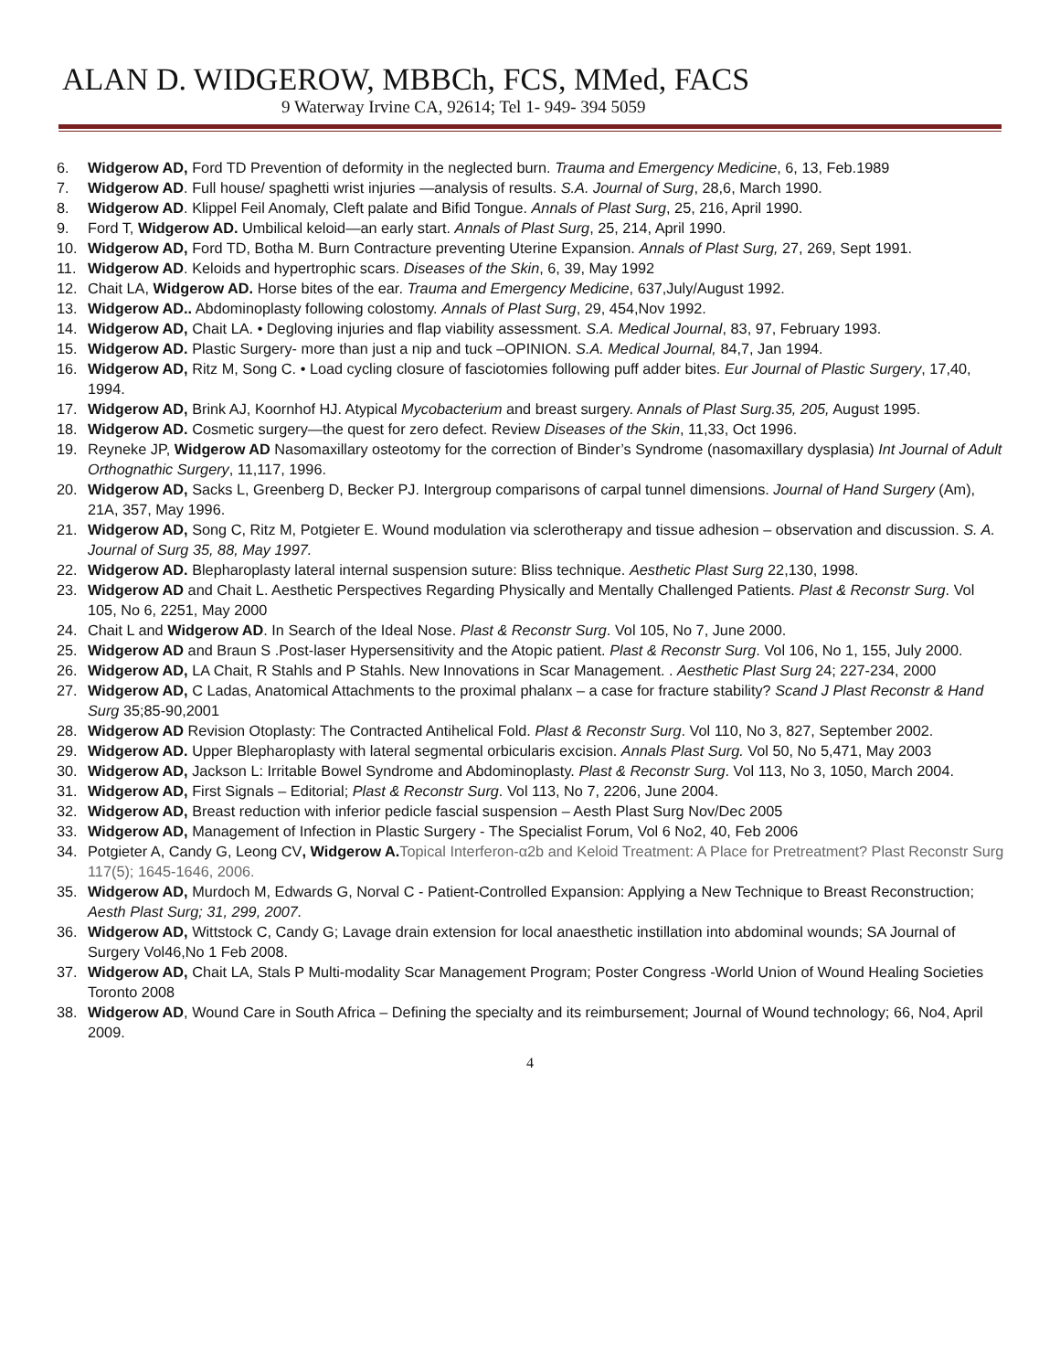ALAN D. WIDGEROW, MBBCh, FCS, MMed, FACS
9 Waterway Irvine CA, 92614; Tel 1- 949- 394 5059
6. Widgerow AD, Ford TD Prevention of deformity in the neglected burn. Trauma and Emergency Medicine, 6, 13, Feb.1989
7. Widgerow AD. Full house/ spaghetti wrist injuries —analysis of results. S.A. Journal of Surg, 28,6, March 1990.
8. Widgerow AD. Klippel Feil Anomaly, Cleft palate and Bifid Tongue. Annals of Plast Surg, 25, 216, April 1990.
9. Ford T, Widgerow AD. Umbilical keloid—an early start. Annals of Plast Surg, 25, 214, April 1990.
10. Widgerow AD, Ford TD, Botha M. Burn Contracture preventing Uterine Expansion. Annals of Plast Surg, 27, 269, Sept 1991.
11. Widgerow AD. Keloids and hypertrophic scars. Diseases of the Skin, 6, 39, May 1992
12. Chait LA, Widgerow AD. Horse bites of the ear. Trauma and Emergency Medicine, 637,July/August 1992.
13. Widgerow AD.. Abdominoplasty following colostomy. Annals of Plast Surg, 29, 454,Nov 1992.
14. Widgerow AD, Chait LA. • Degloving injuries and flap viability assessment. S.A. Medical Journal, 83, 97, February 1993.
15. Widgerow AD. Plastic Surgery- more than just a nip and tuck –OPINION. S.A. Medical Journal, 84,7, Jan 1994.
16. Widgerow AD, Ritz M, Song C. • Load cycling closure of fasciotomies following puff adder bites. Eur Journal of Plastic Surgery, 17,40, 1994.
17. Widgerow AD, Brink AJ, Koornhof HJ. Atypical Mycobacterium and breast surgery. Annals of Plast Surg.35, 205, August 1995.
18. Widgerow AD. Cosmetic surgery—the quest for zero defect. Review Diseases of the Skin, 11,33, Oct 1996.
19. Reyneke JP, Widgerow AD Nasomaxillary osteotomy for the correction of Binder’s Syndrome (nasomaxillary dysplasia) Int Journal of Adult Orthognathic Surgery, 11,117, 1996.
20. Widgerow AD, Sacks L, Greenberg D, Becker PJ. Intergroup comparisons of carpal tunnel dimensions. Journal of Hand Surgery (Am), 21A, 357, May 1996.
21. Widgerow AD, Song C, Ritz M, Potgieter E. Wound modulation via sclerotherapy and tissue adhesion – observation and discussion. S. A. Journal of Surg 35, 88, May 1997.
22. Widgerow AD. Blepharoplasty lateral internal suspension suture: Bliss technique. Aesthetic Plast Surg 22,130, 1998.
23. Widgerow AD and Chait L. Aesthetic Perspectives Regarding Physically and Mentally Challenged Patients. Plast & Reconstr Surg. Vol 105, No 6, 2251, May 2000
24. Chait L and Widgerow AD. In Search of the Ideal Nose. Plast & Reconstr Surg. Vol 105, No 7, June 2000.
25. Widgerow AD and Braun S .Post-laser Hypersensitivity and the Atopic patient. Plast & Reconstr Surg. Vol 106, No 1, 155, July 2000.
26. Widgerow AD, LA Chait, R Stahls and P Stahls. New Innovations in Scar Management. . Aesthetic Plast Surg 24; 227-234, 2000
27. Widgerow AD, C Ladas, Anatomical Attachments to the proximal phalanx – a case for fracture stability? Scand J Plast Reconstr & Hand Surg 35;85-90,2001
28. Widgerow AD Revision Otoplasty: The Contracted Antihelical Fold. Plast & Reconstr Surg. Vol 110, No 3, 827, September 2002.
29. Widgerow AD. Upper Blepharoplasty with lateral segmental orbicularis excision. Annals Plast Surg. Vol 50, No 5,471, May 2003
30. Widgerow AD, Jackson L: Irritable Bowel Syndrome and Abdominoplasty. Plast & Reconstr Surg. Vol 113, No 3, 1050, March 2004.
31. Widgerow AD, First Signals – Editorial; Plast & Reconstr Surg. Vol 113, No 7, 2206, June 2004.
32. Widgerow AD, Breast reduction with inferior pedicle fascial suspension – Aesth Plast Surg Nov/Dec 2005
33. Widgerow AD, Management of Infection in Plastic Surgery - The Specialist Forum, Vol 6 No2, 40, Feb 2006
34. Potgieter A, Candy G, Leong CV, Widgerow A. Topical Interferon-α2b and Keloid Treatment: A Place for Pretreatment? Plast Reconstr Surg 117(5); 1645-1646, 2006.
35. Widgerow AD, Murdoch M, Edwards G, Norval C - Patient-Controlled Expansion: Applying a New Technique to Breast Reconstruction; Aesth Plast Surg; 31, 299, 2007.
36. Widgerow AD, Wittstock C, Candy G; Lavage drain extension for local anaesthetic instillation into abdominal wounds; SA Journal of Surgery Vol46,No 1 Feb 2008.
37. Widgerow AD, Chait LA, Stals P Multi-modality Scar Management Program; Poster Congress -World Union of Wound Healing Societies Toronto 2008
38. Widgerow AD, Wound Care in South Africa – Defining the specialty and its reimbursement; Journal of Wound technology; 66, No4, April 2009.
4